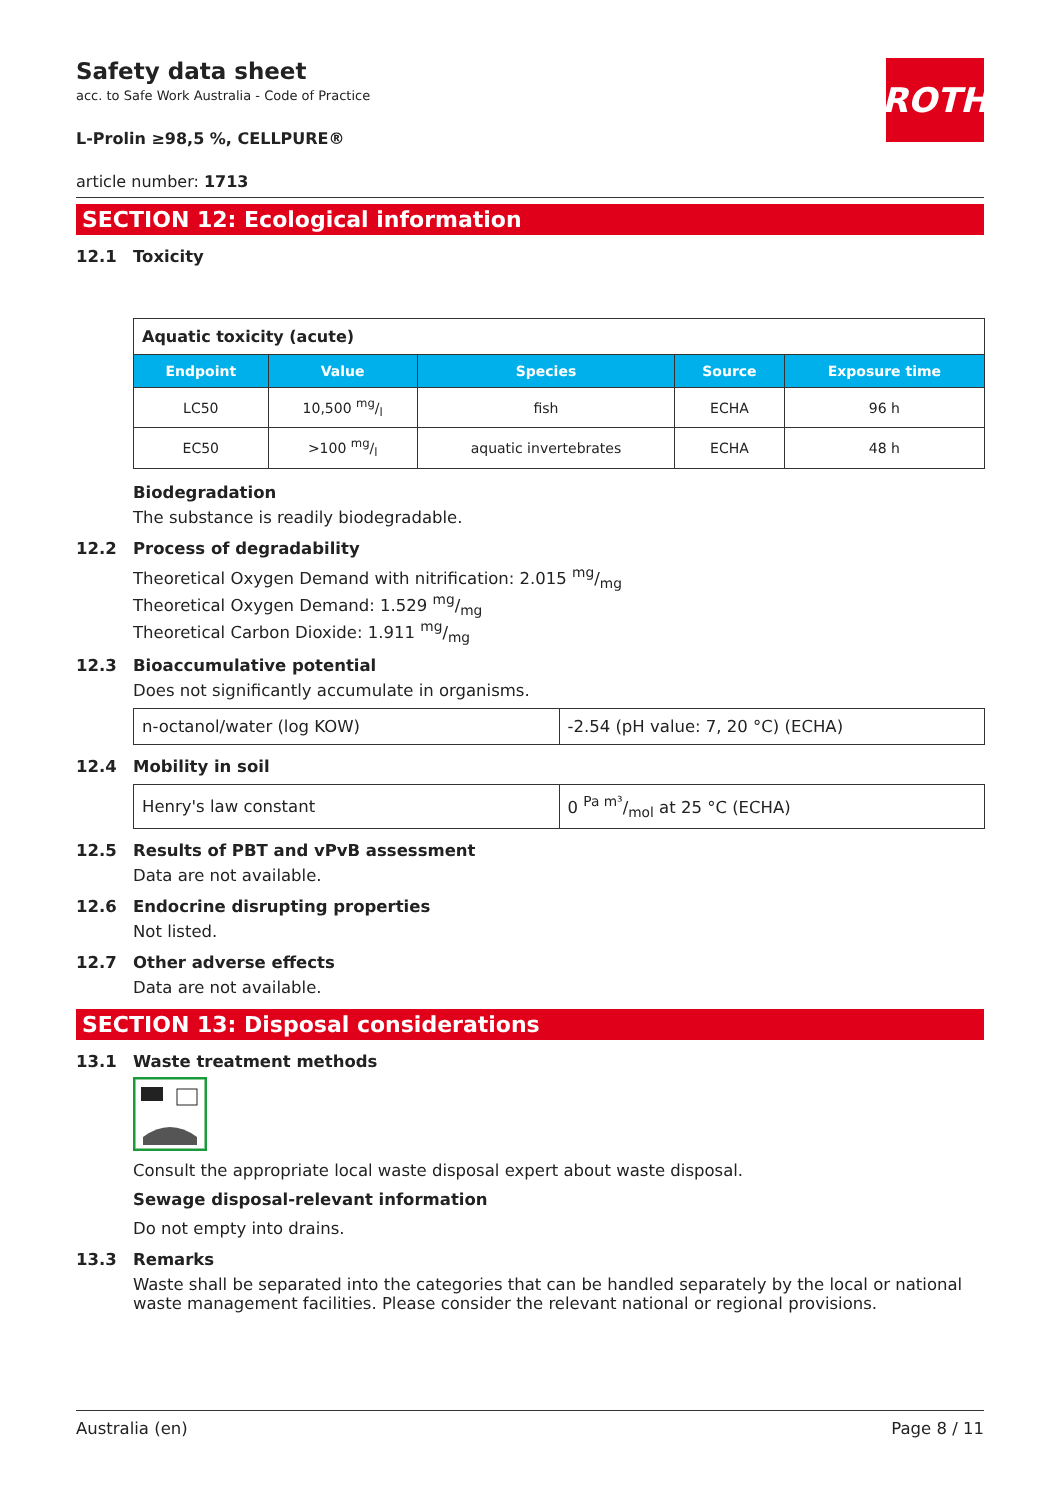ROTH
Safety data sheet
acc. to Safe Work Australia - Code of Practice
L-Prolin ≥98,5 %, CELLPURE®
article number: 1713
SECTION 12: Ecological information
12.1 Toxicity
| Aquatic toxicity (acute) | | | | |
| Endpoint | Value | Species | Source | Exposure time |
| LC50 | 10,500 mg/l | fish | ECHA | 96 h |
| EC50 | >100 mg/l | aquatic invertebrates | ECHA | 48 h |
Biodegradation
The substance is readily biodegradable.
12.2 Process of degradability
Theoretical Oxygen Demand with nitrification: 2.015 mg/mg
Theoretical Oxygen Demand: 1.529 mg/mg
Theoretical Carbon Dioxide: 1.911 mg/mg
12.3 Bioaccumulative potential
Does not significantly accumulate in organisms.
| n-octanol/water (log KOW) | -2.54 (pH value: 7, 20 °C) (ECHA) |
12.4 Mobility in soil
| Henry's law constant | 0 Pa m³/mol at 25 °C (ECHA) |
12.5 Results of PBT and vPvB assessment
Data are not available.
12.6 Endocrine disrupting properties
Not listed.
12.7 Other adverse effects
Data are not available.
SECTION 13: Disposal considerations
13.1 Waste treatment methods
Consult the appropriate local waste disposal expert about waste disposal.
Sewage disposal-relevant information
Do not empty into drains.
13.3 Remarks
Waste shall be separated into the categories that can be handled separately by the local or national waste management facilities. Please consider the relevant national or regional provisions.
Australia (en) Page 8 / 11